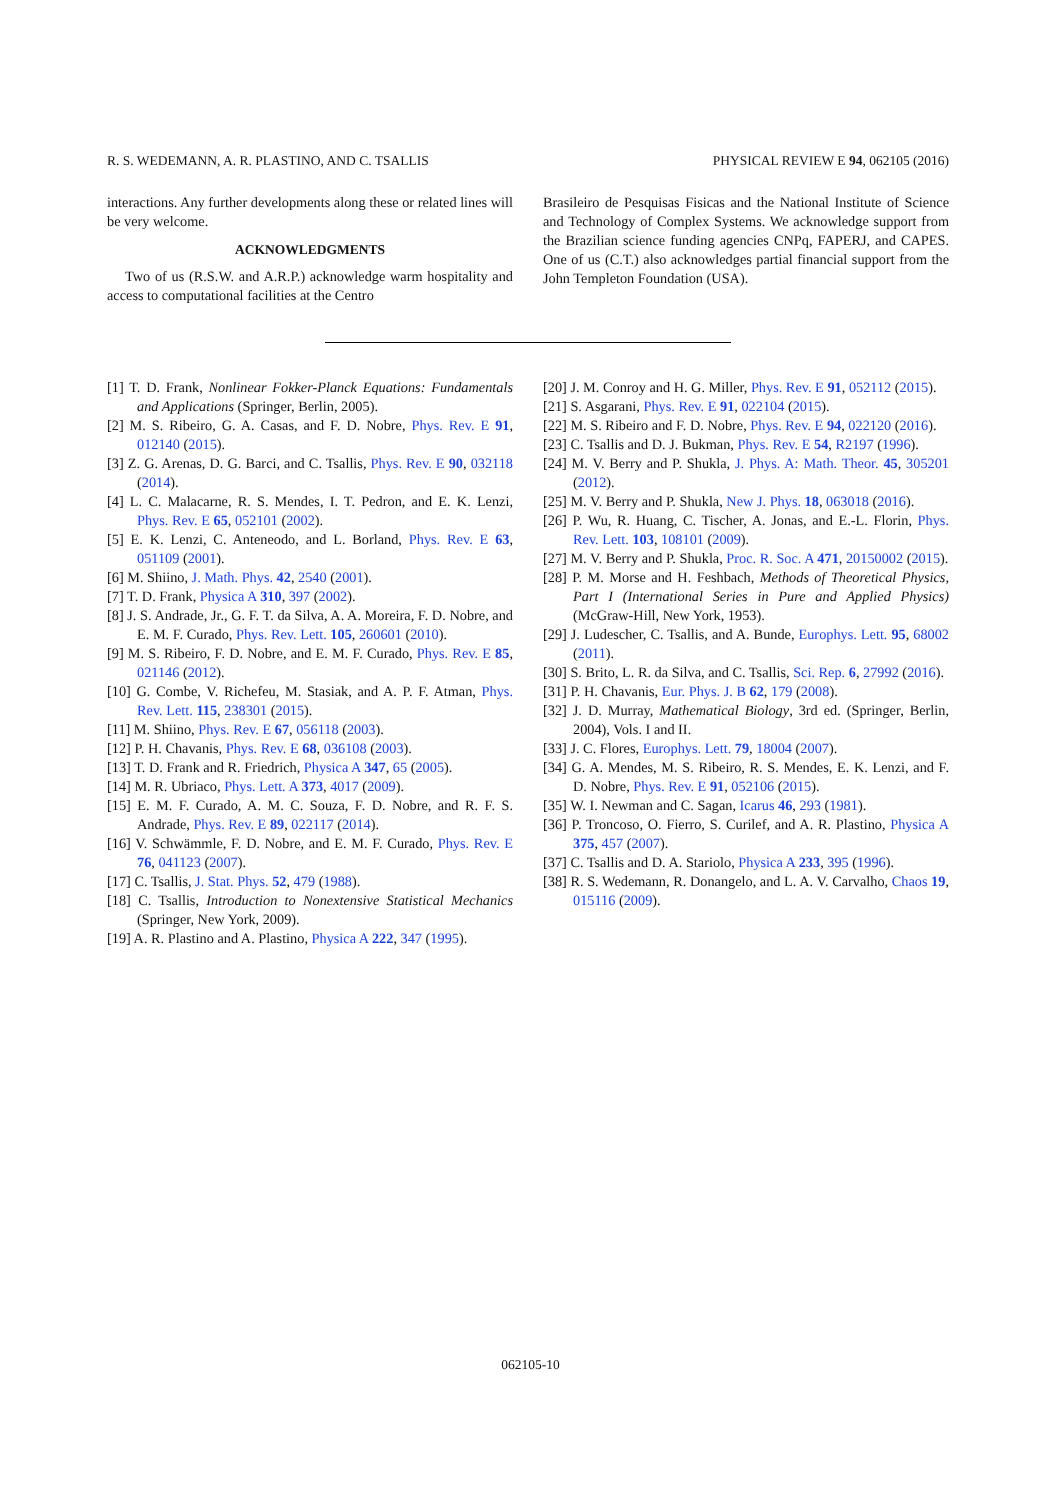R. S. WEDEMANN, A. R. PLASTINO, AND C. TSALLIS PHYSICAL REVIEW E 94, 062105 (2016)
interactions. Any further developments along these or related lines will be very welcome.
ACKNOWLEDGMENTS
Two of us (R.S.W. and A.R.P.) acknowledge warm hospitality and access to computational facilities at the Centro
Brasileiro de Pesquisas Fisicas and the National Institute of Science and Technology of Complex Systems. We acknowledge support from the Brazilian science funding agencies CNPq, FAPERJ, and CAPES. One of us (C.T.) also acknowledges partial financial support from the John Templeton Foundation (USA).
[1] T. D. Frank, Nonlinear Fokker-Planck Equations: Fundamentals and Applications (Springer, Berlin, 2005).
[2] M. S. Ribeiro, G. A. Casas, and F. D. Nobre, Phys. Rev. E 91, 012140 (2015).
[3] Z. G. Arenas, D. G. Barci, and C. Tsallis, Phys. Rev. E 90, 032118 (2014).
[4] L. C. Malacarne, R. S. Mendes, I. T. Pedron, and E. K. Lenzi, Phys. Rev. E 65, 052101 (2002).
[5] E. K. Lenzi, C. Anteneodo, and L. Borland, Phys. Rev. E 63, 051109 (2001).
[6] M. Shiino, J. Math. Phys. 42, 2540 (2001).
[7] T. D. Frank, Physica A 310, 397 (2002).
[8] J. S. Andrade, Jr., G. F. T. da Silva, A. A. Moreira, F. D. Nobre, and E. M. F. Curado, Phys. Rev. Lett. 105, 260601 (2010).
[9] M. S. Ribeiro, F. D. Nobre, and E. M. F. Curado, Phys. Rev. E 85, 021146 (2012).
[10] G. Combe, V. Richefeu, M. Stasiak, and A. P. F. Atman, Phys. Rev. Lett. 115, 238301 (2015).
[11] M. Shiino, Phys. Rev. E 67, 056118 (2003).
[12] P. H. Chavanis, Phys. Rev. E 68, 036108 (2003).
[13] T. D. Frank and R. Friedrich, Physica A 347, 65 (2005).
[14] M. R. Ubriaco, Phys. Lett. A 373, 4017 (2009).
[15] E. M. F. Curado, A. M. C. Souza, F. D. Nobre, and R. F. S. Andrade, Phys. Rev. E 89, 022117 (2014).
[16] V. Schwämmle, F. D. Nobre, and E. M. F. Curado, Phys. Rev. E 76, 041123 (2007).
[17] C. Tsallis, J. Stat. Phys. 52, 479 (1988).
[18] C. Tsallis, Introduction to Nonextensive Statistical Mechanics (Springer, New York, 2009).
[19] A. R. Plastino and A. Plastino, Physica A 222, 347 (1995).
[20] J. M. Conroy and H. G. Miller, Phys. Rev. E 91, 052112 (2015).
[21] S. Asgarani, Phys. Rev. E 91, 022104 (2015).
[22] M. S. Ribeiro and F. D. Nobre, Phys. Rev. E 94, 022120 (2016).
[23] C. Tsallis and D. J. Bukman, Phys. Rev. E 54, R2197 (1996).
[24] M. V. Berry and P. Shukla, J. Phys. A: Math. Theor. 45, 305201 (2012).
[25] M. V. Berry and P. Shukla, New J. Phys. 18, 063018 (2016).
[26] P. Wu, R. Huang, C. Tischer, A. Jonas, and E.-L. Florin, Phys. Rev. Lett. 103, 108101 (2009).
[27] M. V. Berry and P. Shukla, Proc. R. Soc. A 471, 20150002 (2015).
[28] P. M. Morse and H. Feshbach, Methods of Theoretical Physics, Part I (International Series in Pure and Applied Physics) (McGraw-Hill, New York, 1953).
[29] J. Ludescher, C. Tsallis, and A. Bunde, Europhys. Lett. 95, 68002 (2011).
[30] S. Brito, L. R. da Silva, and C. Tsallis, Sci. Rep. 6, 27992 (2016).
[31] P. H. Chavanis, Eur. Phys. J. B 62, 179 (2008).
[32] J. D. Murray, Mathematical Biology, 3rd ed. (Springer, Berlin, 2004), Vols. I and II.
[33] J. C. Flores, Europhys. Lett. 79, 18004 (2007).
[34] G. A. Mendes, M. S. Ribeiro, R. S. Mendes, E. K. Lenzi, and F. D. Nobre, Phys. Rev. E 91, 052106 (2015).
[35] W. I. Newman and C. Sagan, Icarus 46, 293 (1981).
[36] P. Troncoso, O. Fierro, S. Curilef, and A. R. Plastino, Physica A 375, 457 (2007).
[37] C. Tsallis and D. A. Stariolo, Physica A 233, 395 (1996).
[38] R. S. Wedemann, R. Donangelo, and L. A. V. Carvalho, Chaos 19, 015116 (2009).
062105-10